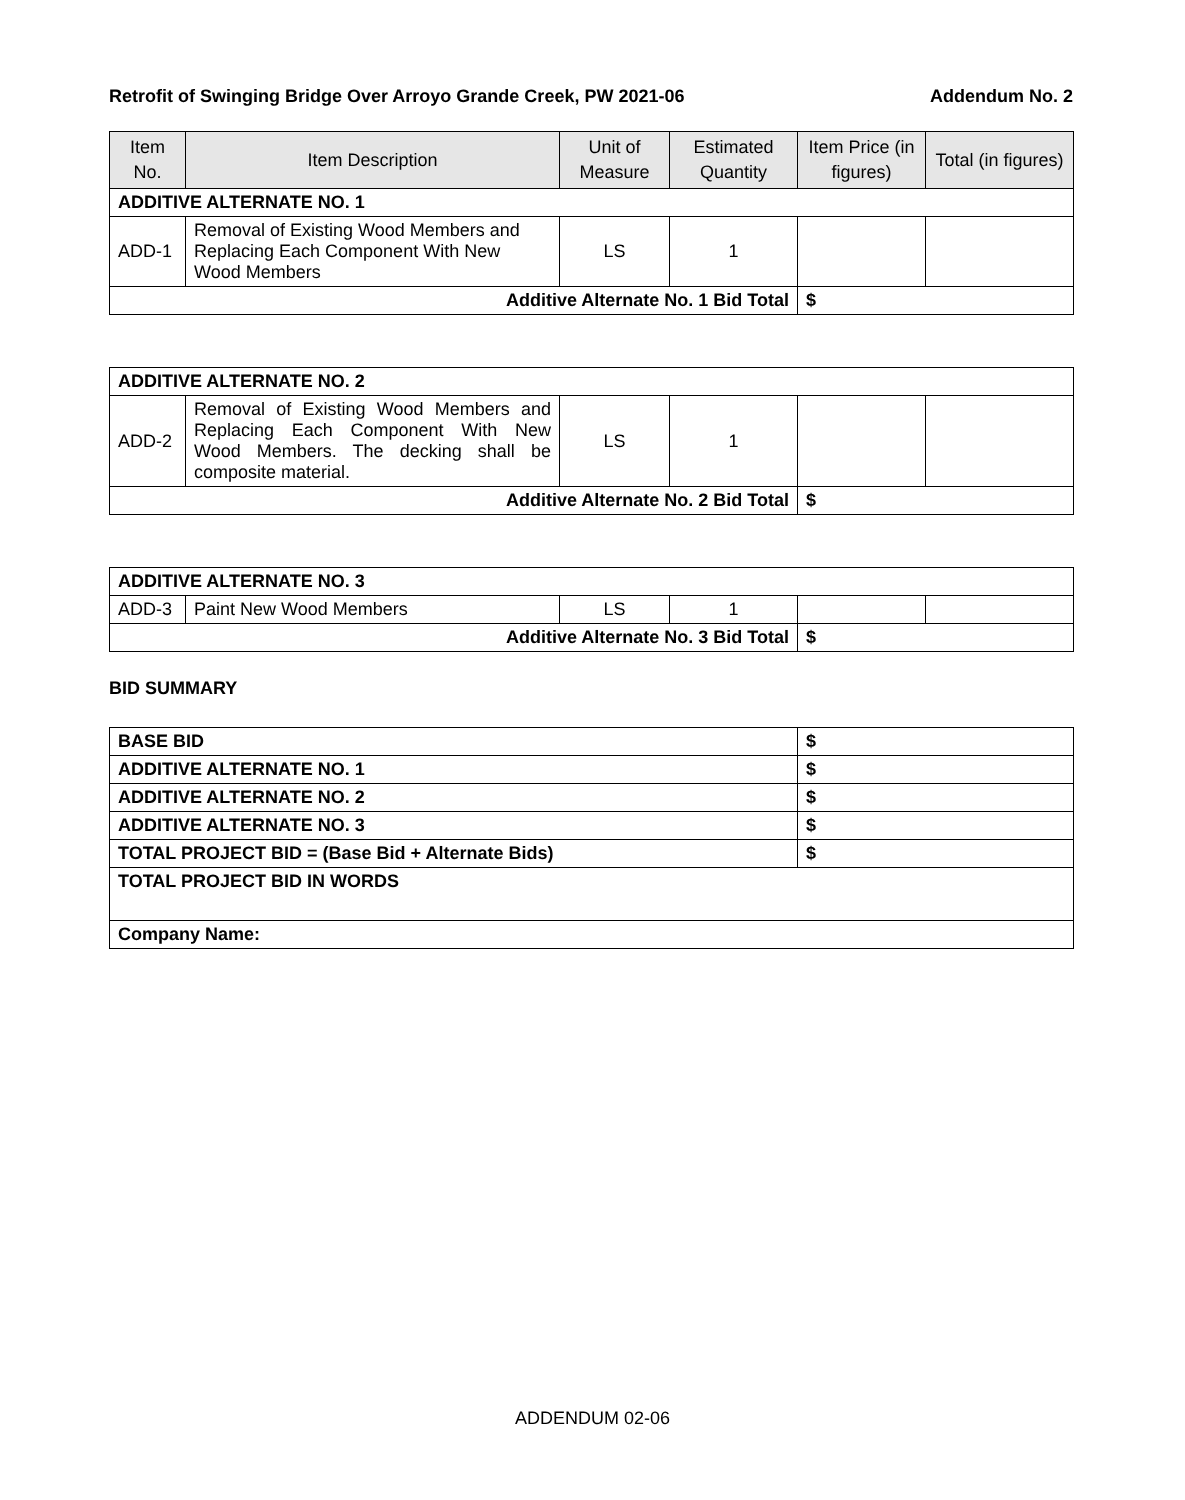Retrofit of Swinging Bridge Over Arroyo Grande Creek, PW 2021-06 Addendum No. 2
| Item No. | Item Description | Unit of Measure | Estimated Quantity | Item Price (in figures) | Total (in figures) |
| --- | --- | --- | --- | --- | --- |
| ADDITIVE ALTERNATE NO. 1 | | | | | |
| ADD-1 | Removal of Existing Wood Members and Replacing Each Component With New Wood Members | LS | 1 | | |
| Additive Alternate No. 1 Bid Total | | | | $ | |
| ADDITIVE ALTERNATE NO. 2 | | | | | |
| ADD-2 | Removal of Existing Wood Members and Replacing Each Component With New Wood Members. The decking shall be composite material. | LS | 1 | | |
| Additive Alternate No. 2 Bid Total | | | | $ | |
| ADDITIVE ALTERNATE NO. 3 | | | | | |
| ADD-3 | Paint New Wood Members | LS | 1 | | |
| Additive Alternate No. 3 Bid Total | | | | $ | |
BID SUMMARY
| BASE BID | $ |
| ADDITIVE ALTERNATE NO. 1 | $ |
| ADDITIVE ALTERNATE NO. 2 | $ |
| ADDITIVE ALTERNATE NO. 3 | $ |
| TOTAL PROJECT BID = (Base Bid + Alternate Bids) | $ |
| TOTAL PROJECT BID IN WORDS | |
| Company Name: | |
ADDENDUM 02-06